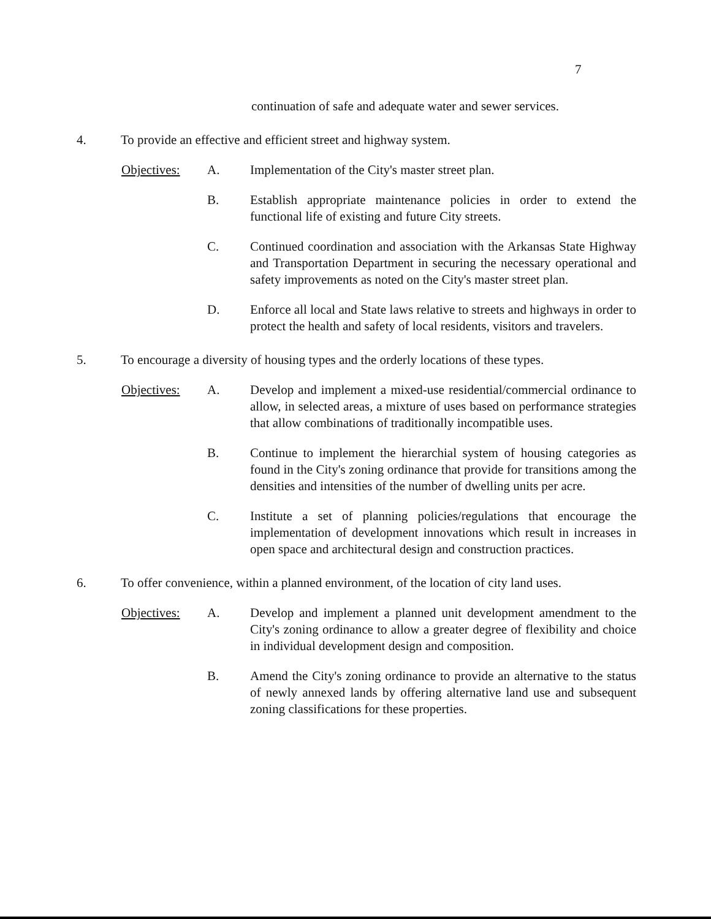7
continuation of safe and adequate water and sewer services.
4. To provide an effective and efficient street and highway system.
Objectives: A. Implementation of the City's master street plan.
B. Establish appropriate maintenance policies in order to extend the functional life of existing and future City streets.
C. Continued coordination and association with the Arkansas State Highway and Transportation Department in securing the necessary operational and safety improvements as noted on the City's master street plan.
D. Enforce all local and State laws relative to streets and highways in order to protect the health and safety of local residents, visitors and travelers.
5. To encourage a diversity of housing types and the orderly locations of these types.
Objectives: A. Develop and implement a mixed-use residential/commercial ordinance to allow, in selected areas, a mixture of uses based on performance strategies that allow combinations of traditionally incompatible uses.
B. Continue to implement the hierarchial system of housing categories as found in the City's zoning ordinance that provide for transitions among the densities and intensities of the number of dwelling units per acre.
C. Institute a set of planning policies/regulations that encourage the implementation of development innovations which result in increases in open space and architectural design and construction practices.
6. To offer convenience, within a planned environment, of the location of city land uses.
Objectives: A. Develop and implement a planned unit development amendment to the City's zoning ordinance to allow a greater degree of flexibility and choice in individual development design and composition.
B. Amend the City's zoning ordinance to provide an alternative to the status of newly annexed lands by offering alternative land use and subsequent zoning classifications for these properties.